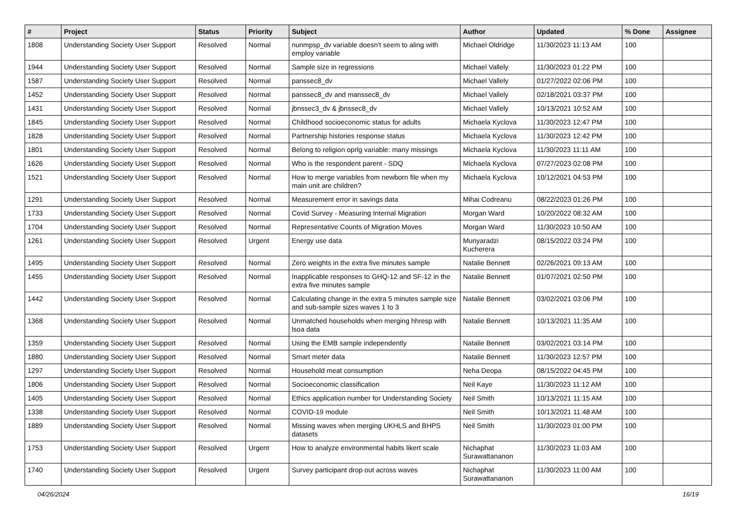| # | Project | Status | Priority | Subject | Author | Updated | % Done | Assignee |
| --- | --- | --- | --- | --- | --- | --- | --- | --- |
| 1808 | Understanding Society User Support | Resolved | Normal | nunmpsp_dv variable doesn't seem to aling with employ variable | Michael Oldridge | 11/30/2023 11:13 AM | 100 | |
| 1944 | Understanding Society User Support | Resolved | Normal | Sample size in regressions | Michael Vallely | 11/30/2023 01:22 PM | 100 | |
| 1587 | Understanding Society User Support | Resolved | Normal | panssec8_dv | Michael Vallely | 01/27/2022 02:06 PM | 100 | |
| 1452 | Understanding Society User Support | Resolved | Normal | panssec8_dv and manssec8_dv | Michael Vallely | 02/18/2021 03:37 PM | 100 | |
| 1431 | Understanding Society User Support | Resolved | Normal | jbnssec3_dv & jbnssec8_dv | Michael Vallely | 10/13/2021 10:52 AM | 100 | |
| 1845 | Understanding Society User Support | Resolved | Normal | Childhood socioeconomic status for adults | Michaela Kyclova | 11/30/2023 12:47 PM | 100 | |
| 1828 | Understanding Society User Support | Resolved | Normal | Partnership histories response status | Michaela Kyclova | 11/30/2023 12:42 PM | 100 | |
| 1801 | Understanding Society User Support | Resolved | Normal | Belong to religion oprlg variable: many missings | Michaela Kyclova | 11/30/2023 11:11 AM | 100 | |
| 1626 | Understanding Society User Support | Resolved | Normal | Who is the respondent parent - SDQ | Michaela Kyclova | 07/27/2023 02:08 PM | 100 | |
| 1521 | Understanding Society User Support | Resolved | Normal | How to merge variables from newborn file when my main unit are children? | Michaela Kyclova | 10/12/2021 04:53 PM | 100 | |
| 1291 | Understanding Society User Support | Resolved | Normal | Measurement error in savings data | Mihai Codreanu | 08/22/2023 01:26 PM | 100 | |
| 1733 | Understanding Society User Support | Resolved | Normal | Covid Survey - Measuring Internal Migration | Morgan Ward | 10/20/2022 08:32 AM | 100 | |
| 1704 | Understanding Society User Support | Resolved | Normal | Representative Counts of Migration Moves | Morgan Ward | 11/30/2023 10:50 AM | 100 | |
| 1261 | Understanding Society User Support | Resolved | Urgent | Energy use data | Munyaradzi Kucherera | 08/15/2022 03:24 PM | 100 | |
| 1495 | Understanding Society User Support | Resolved | Normal | Zero weights in the extra five minutes sample | Natalie Bennett | 02/26/2021 09:13 AM | 100 | |
| 1455 | Understanding Society User Support | Resolved | Normal | Inapplicable responses to GHQ-12 and SF-12 in the extra five minutes sample | Natalie Bennett | 01/07/2021 02:50 PM | 100 | |
| 1442 | Understanding Society User Support | Resolved | Normal | Calculating change in the extra 5 minutes sample size and sub-sample sizes waves 1 to 3 | Natalie Bennett | 03/02/2021 03:06 PM | 100 | |
| 1368 | Understanding Society User Support | Resolved | Normal | Unmatched households when merging hhresp with lsoa data | Natalie Bennett | 10/13/2021 11:35 AM | 100 | |
| 1359 | Understanding Society User Support | Resolved | Normal | Using the EMB sample independently | Natalie Bennett | 03/02/2021 03:14 PM | 100 | |
| 1880 | Understanding Society User Support | Resolved | Normal | Smart meter data | Natalie Bennett | 11/30/2023 12:57 PM | 100 | |
| 1297 | Understanding Society User Support | Resolved | Normal | Household meat consumption | Neha Deopa | 08/15/2022 04:45 PM | 100 | |
| 1806 | Understanding Society User Support | Resolved | Normal | Socioeconomic classification | Neil Kaye | 11/30/2023 11:12 AM | 100 | |
| 1405 | Understanding Society User Support | Resolved | Normal | Ethics application number for Understanding Society | Neil Smith | 10/13/2021 11:15 AM | 100 | |
| 1338 | Understanding Society User Support | Resolved | Normal | COVID-19 module | Neil Smith | 10/13/2021 11:48 AM | 100 | |
| 1889 | Understanding Society User Support | Resolved | Normal | Missing waves when merging UKHLS and BHPS datasets | Neil Smith | 11/30/2023 01:00 PM | 100 | |
| 1753 | Understanding Society User Support | Resolved | Urgent | How to analyze environmental habits likert scale | Nichaphat Surawattananon | 11/30/2023 11:03 AM | 100 | |
| 1740 | Understanding Society User Support | Resolved | Urgent | Survey participant drop out across waves | Nichaphat Surawattananon | 11/30/2023 11:00 AM | 100 | |
04/26/2024 16/19